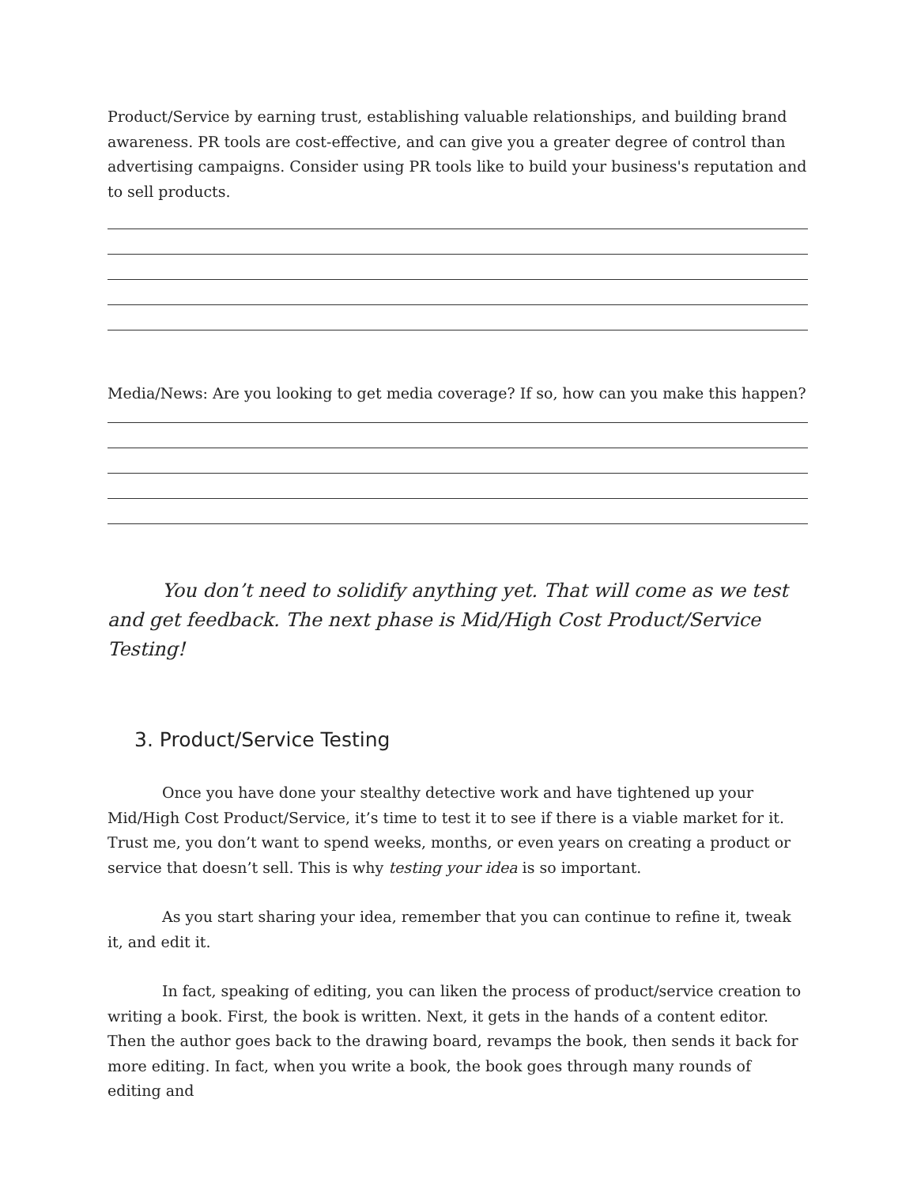Product/Service by earning trust, establishing valuable relationships, and building brand awareness. PR tools are cost-effective, and can give you a greater degree of control than advertising campaigns. Consider using PR tools like to build your business's reputation and to sell products.
Media/News: Are you looking to get media coverage? If so, how can you make this happen?
You don’t need to solidify anything yet. That will come as we test and get feedback. The next phase is Mid/High Cost Product/Service Testing!
3. Product/Service Testing
Once you have done your stealthy detective work and have tightened up your Mid/High Cost Product/Service, it’s time to test it to see if there is a viable market for it. Trust me, you don’t want to spend weeks, months, or even years on creating a product or service that doesn’t sell. This is why testing your idea is so important.
As you start sharing your idea, remember that you can continue to refine it, tweak it, and edit it.
In fact, speaking of editing, you can liken the process of product/service creation to writing a book. First, the book is written. Next, it gets in the hands of a content editor. Then the author goes back to the drawing board, revamps the book, then sends it back for more editing. In fact, when you write a book, the book goes through many rounds of editing and